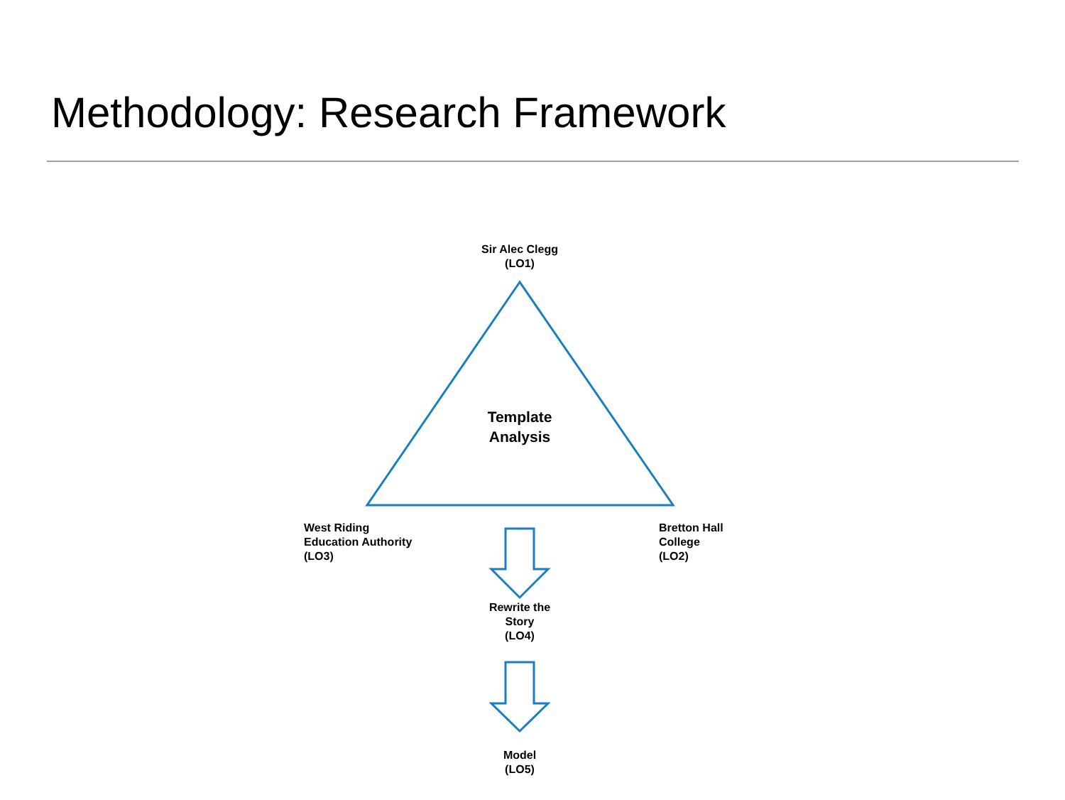Methodology: Research Framework
Sir Alec Clegg
(LO1)
Template
Analysis
West Riding
Education Authority
(LO3)
Bretton Hall
College
(LO2)
Rewrite the
Story
(LO4)
Model
(LO5)